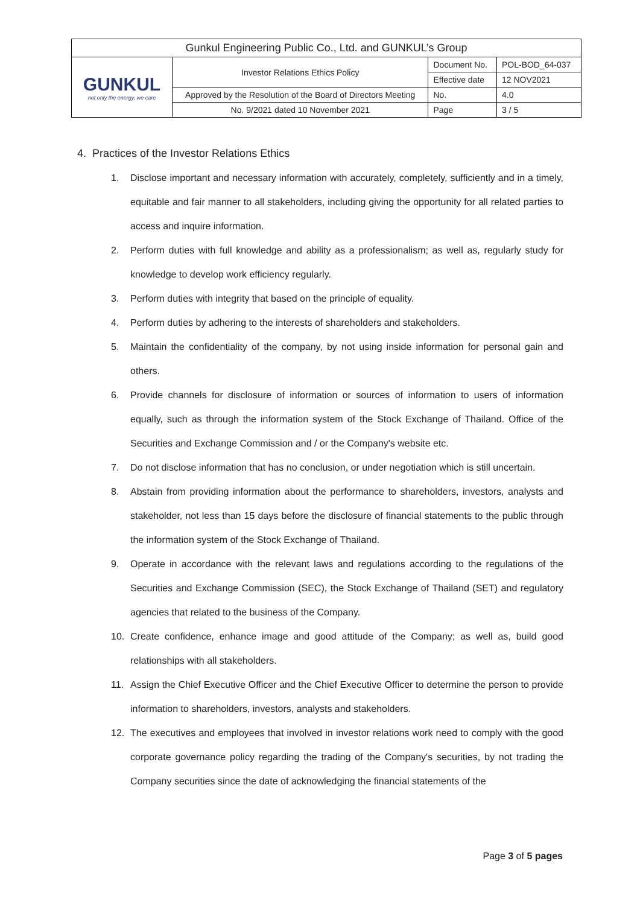| Gunkul Engineering Public Co., Ltd. and GUNKUL’s Group | | | |
| GUNKUL not only the energy, we care | Investor Relations Ethics Policy | Document No. | POL-BOD_64-037 |
| | | Effective date | 12 NOV2021 |
| | Approved by the Resolution of the Board of Directors Meeting | No. | 4.0 |
| | No. 9/2021 dated 10 November 2021 | Page | 3 / 5 |
4. Practices of the Investor Relations Ethics
1. Disclose important and necessary information with accurately, completely, sufficiently and in a timely, equitable and fair manner to all stakeholders, including giving the opportunity for all related parties to access and inquire information.
2. Perform duties with full knowledge and ability as a professionalism; as well as, regularly study for knowledge to develop work efficiency regularly.
3. Perform duties with integrity that based on the principle of equality.
4. Perform duties by adhering to the interests of shareholders and stakeholders.
5. Maintain the confidentiality of the company, by not using inside information for personal gain and others.
6. Provide channels for disclosure of information or sources of information to users of information equally, such as through the information system of the Stock Exchange of Thailand. Office of the Securities and Exchange Commission and / or the Company's website etc.
7. Do not disclose information that has no conclusion, or under negotiation which is still uncertain.
8. Abstain from providing information about the performance to shareholders, investors, analysts and stakeholder, not less than 15 days before the disclosure of financial statements to the public through the information system of the Stock Exchange of Thailand.
9. Operate in accordance with the relevant laws and regulations according to the regulations of the Securities and Exchange Commission (SEC), the Stock Exchange of Thailand (SET) and regulatory agencies that related to the business of the Company.
10. Create confidence, enhance image and good attitude of the Company; as well as, build good relationships with all stakeholders.
11. Assign the Chief Executive Officer and the Chief Executive Officer to determine the person to provide information to shareholders, investors, analysts and stakeholders.
12. The executives and employees that involved in investor relations work need to comply with the good corporate governance policy regarding the trading of the Company's securities, by not trading the Company securities since the date of acknowledging the financial statements of the
Page 3 of 5 pages